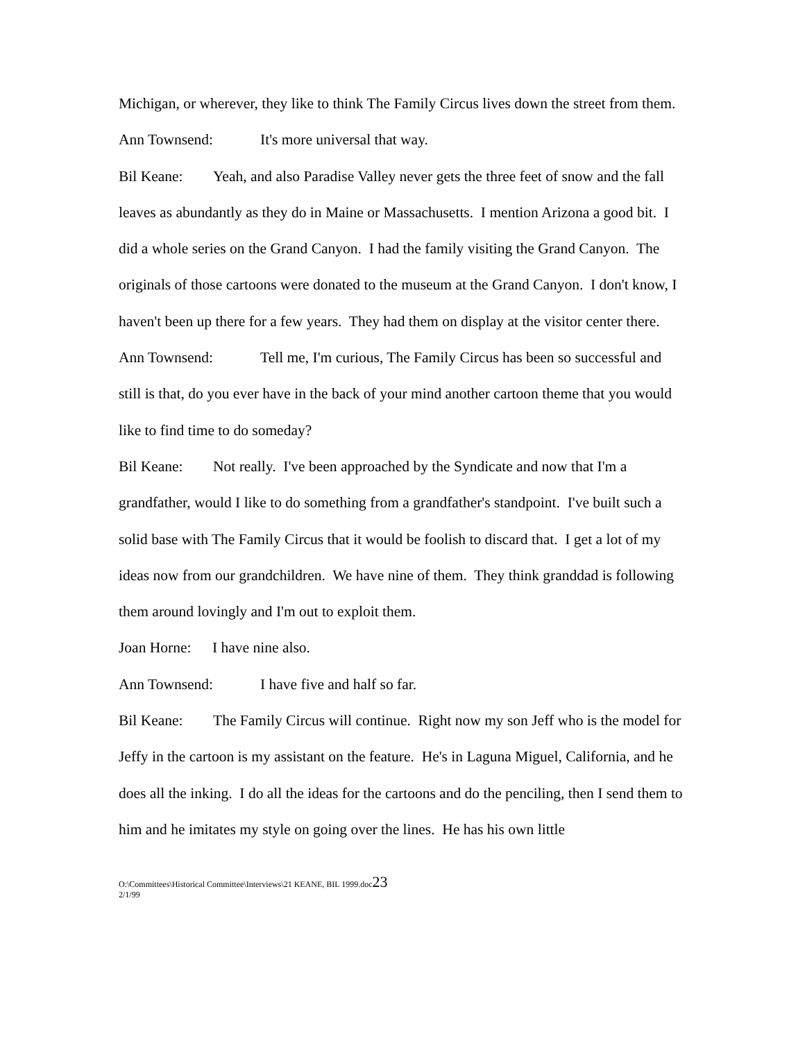Michigan, or wherever, they like to think The Family Circus lives down the street from them.
Ann Townsend: It's more universal that way.
Bil Keane: Yeah, and also Paradise Valley never gets the three feet of snow and the fall leaves as abundantly as they do in Maine or Massachusetts. I mention Arizona a good bit. I did a whole series on the Grand Canyon. I had the family visiting the Grand Canyon. The originals of those cartoons were donated to the museum at the Grand Canyon. I don't know, I haven't been up there for a few years. They had them on display at the visitor center there.
Ann Townsend: Tell me, I'm curious, The Family Circus has been so successful and still is that, do you ever have in the back of your mind another cartoon theme that you would like to find time to do someday?
Bil Keane: Not really. I've been approached by the Syndicate and now that I'm a grandfather, would I like to do something from a grandfather's standpoint. I've built such a solid base with The Family Circus that it would be foolish to discard that. I get a lot of my ideas now from our grandchildren. We have nine of them. They think granddad is following them around lovingly and I'm out to exploit them.
Joan Horne: I have nine also.
Ann Townsend: I have five and half so far.
Bil Keane: The Family Circus will continue. Right now my son Jeff who is the model for Jeffy in the cartoon is my assistant on the feature. He's in Laguna Miguel, California, and he does all the inking. I do all the ideas for the cartoons and do the penciling, then I send them to him and he imitates my style on going over the lines. He has his own little
O:\Committees\Historical Committee\Interviews\21 KEANE, BIL 1999.doc23
2/1/99